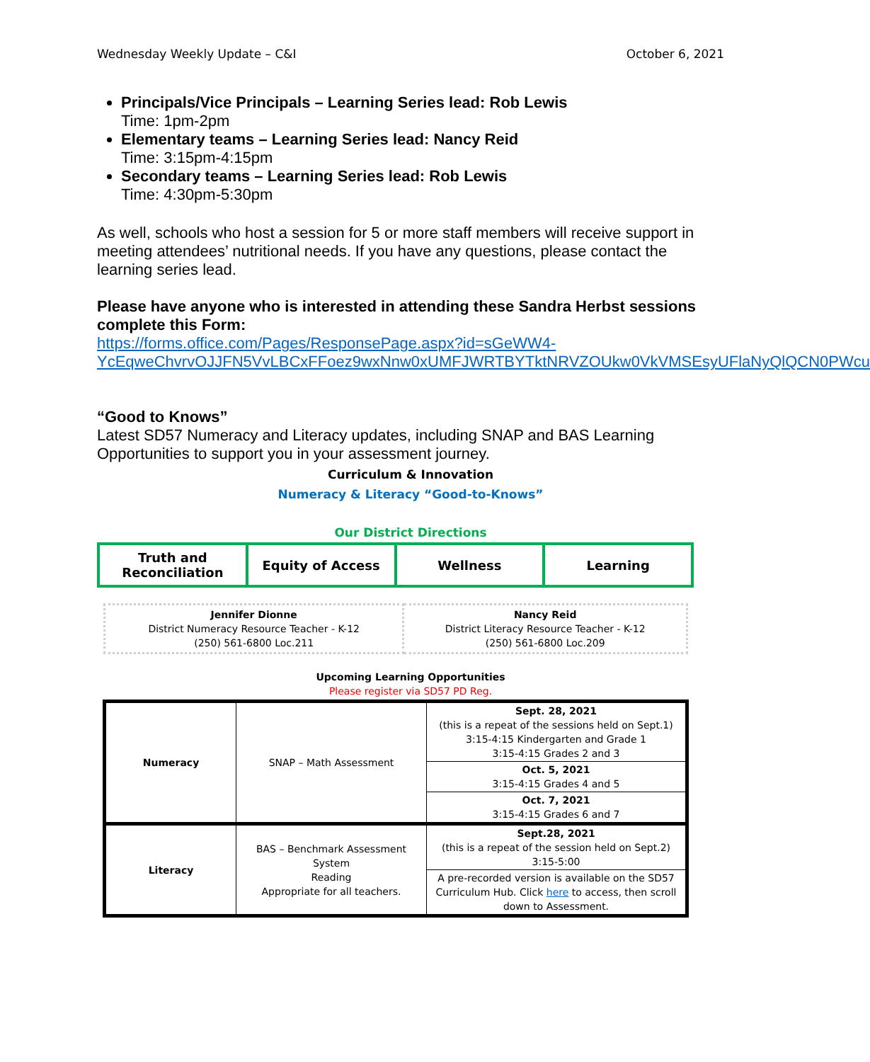Wednesday Weekly Update – C&I October 6, 2021
Principals/Vice Principals – Learning Series lead: Rob Lewis
Time: 1pm-2pm
Elementary teams – Learning Series lead: Nancy Reid
Time: 3:15pm-4:15pm
Secondary teams – Learning Series lead: Rob Lewis
Time: 4:30pm-5:30pm
As well, schools who host a session for 5 or more staff members will receive support in meeting attendees’ nutritional needs. If you have any questions, please contact the learning series lead.
Please have anyone who is interested in attending these Sandra Herbst sessions complete this Form:
https://forms.office.com/Pages/ResponsePage.aspx?id=sGeWW4-YcEqweChvrvOJJFN5VvLBCxFFoez9wxNnw0xUMFJWRTBYTktNRVZOUkw0VkVMSEsyUFlaNyQlQCN0PWcu
“Good to Knows”
Latest SD57 Numeracy and Literacy updates, including SNAP and BAS Learning Opportunities to support you in your assessment journey.
Curriculum & Innovation
Numeracy & Literacy “Good-to-Knows”
Our District Directions
| Truth and Reconciliation | Equity of Access | Wellness | Learning |
| Jennifer Dionne District Numeracy Resource Teacher - K-12 (250) 561-6800 Loc.211 | Nancy Reid District Literacy Resource Teacher - K-12 (250) 561-6800 Loc.209 |
Upcoming Learning Opportunities
Please register via SD57 PD Reg.
| Numeracy | SNAP – Math Assessment | Sept. 28, 2021 (this is a repeat of the sessions held on Sept.1) 3:15-4:15 Kindergarten and Grade 1 3:15-4:15 Grades 2 and 3 |
| | | Oct. 5, 2021 3:15-4:15 Grades 4 and 5 |
| | | Oct. 7, 2021 3:15-4:15 Grades 6 and 7 |
| Literacy | BAS – Benchmark Assessment System Reading Appropriate for all teachers. | Sept.28, 2021 (this is a repeat of the session held on Sept.2) 3:15-5:00 |
| | | A pre-recorded version is available on the SD57 Curriculum Hub. Click here to access, then scroll down to Assessment. |